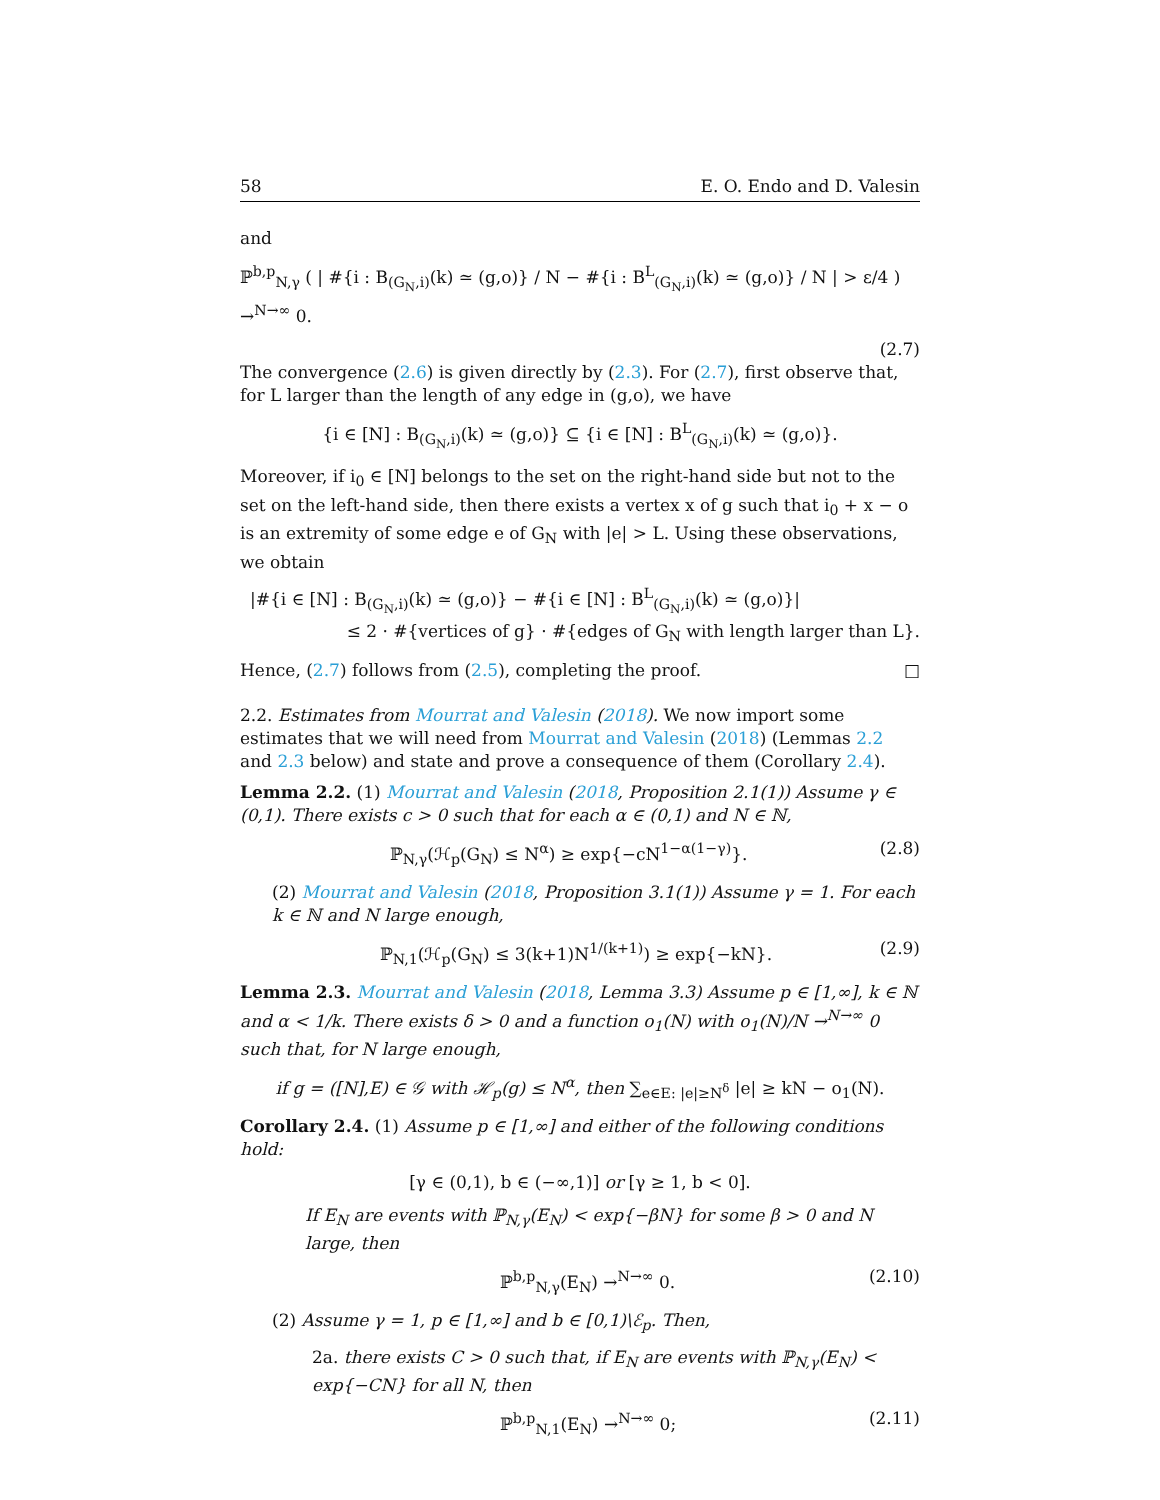58 E. O. Endo and D. Valesin
and
ℙ<sup>b,p</sup><sub>N,γ</sub> ( | #{i : B<sub>(G<sub>N</sub>,i)</sub>(k) ≃ (g,o)} / N − #{i : B<sup>L</sup><sub>(G<sub>N</sub>,i)</sub>(k) ≃ (g,o)} / N | > ε/4 ) →<sup>N→∞</sup> 0.
(2.7)
The convergence (2.6) is given directly by (2.3). For (2.7), first observe that, for L larger than the length of any edge in (g,o), we have
{i ∈ [N] : B<sub>(G<sub>N</sub>,i)</sub>(k) ≃ (g,o)} ⊆ {i ∈ [N] : B<sup>L</sup><sub>(G<sub>N</sub>,i)</sub>(k) ≃ (g,o)}.
Moreover, if i<sub>0</sub> ∈ [N] belongs to the set on the right-hand side but not to the set on the left-hand side, then there exists a vertex x of g such that i<sub>0</sub> + x − o is an extremity of some edge e of G<sub>N</sub> with |e| > L. Using these observations, we obtain
|#{i ∈ [N] : B<sub>(G<sub>N</sub>,i)</sub>(k) ≃ (g,o)} − #{i ∈ [N] : B<sup>L</sup><sub>(G<sub>N</sub>,i)</sub>(k) ≃ (g,o)}|
≤ 2 · #{vertices of g} · #{edges of G<sub>N</sub> with length larger than L}.
Hence, (2.7) follows from (2.5), completing the proof. □
2.2. Estimates from Mourrat and Valesin (2018). We now import some estimates that we will need from Mourrat and Valesin (2018) (Lemmas 2.2 and 2.3 below) and state and prove a consequence of them (Corollary 2.4).
Lemma 2.2. (1) Mourrat and Valesin (2018, Proposition 2.1(1)) Assume γ ∈ (0,1). There exists c > 0 such that for each α ∈ (0,1) and N ∈ ℕ,
ℙ<sub>N,γ</sub>(ℋ<sub>p</sub>(G<sub>N</sub>) ≤ N<sup>α</sup>) ≥ exp{−cN<sup>1−α(1−γ)</sup>}. (2.8)
(2) Mourrat and Valesin (2018, Proposition 3.1(1)) Assume γ = 1. For each k ∈ ℕ and N large enough,
ℙ<sub>N,1</sub>(ℋ<sub>p</sub>(G<sub>N</sub>) ≤ 3(k+1)N<sup>1/(k+1)</sup>) ≥ exp{−kN}. (2.9)
Lemma 2.3. Mourrat and Valesin (2018, Lemma 3.3) Assume p ∈ [1,∞], k ∈ ℕ and α < 1/k. There exists δ > 0 and a function o<sub>1</sub>(N) with o<sub>1</sub>(N)/N →<sup>N→∞</sup> 0 such that, for N large enough,
if g = ([N],E) ∈ 𝒢 with ℋ<sub>p</sub>(g) ≤ N<sup>α</sup>, then ∑<sub>e∈E: |e|≥N<sup>δ</sup></sub> |e| ≥ kN − o<sub>1</sub>(N).
Corollary 2.4. (1) Assume p ∈ [1,∞] and either of the following conditions hold:
[γ ∈ (0,1), b ∈ (−∞,1)] or [γ ≥ 1, b < 0].
If E<sub>N</sub> are events with ℙ<sub>N,γ</sub>(E<sub>N</sub>) < exp{−βN} for some β > 0 and N large, then
ℙ<sup>b,p</sup><sub>N,γ</sub>(E<sub>N</sub>) →<sup>N→∞</sup> 0. (2.10)
(2) Assume γ = 1, p ∈ [1,∞] and b ∈ [0,1)\ℰ<sub>p</sub>. Then,
2a. there exists C > 0 such that, if E<sub>N</sub> are events with ℙ<sub>N,γ</sub>(E<sub>N</sub>) < exp{−CN} for all N, then
ℙ<sup>b,p</sup><sub>N,1</sub>(E<sub>N</sub>) →<sup>N→∞</sup> 0; (2.11)